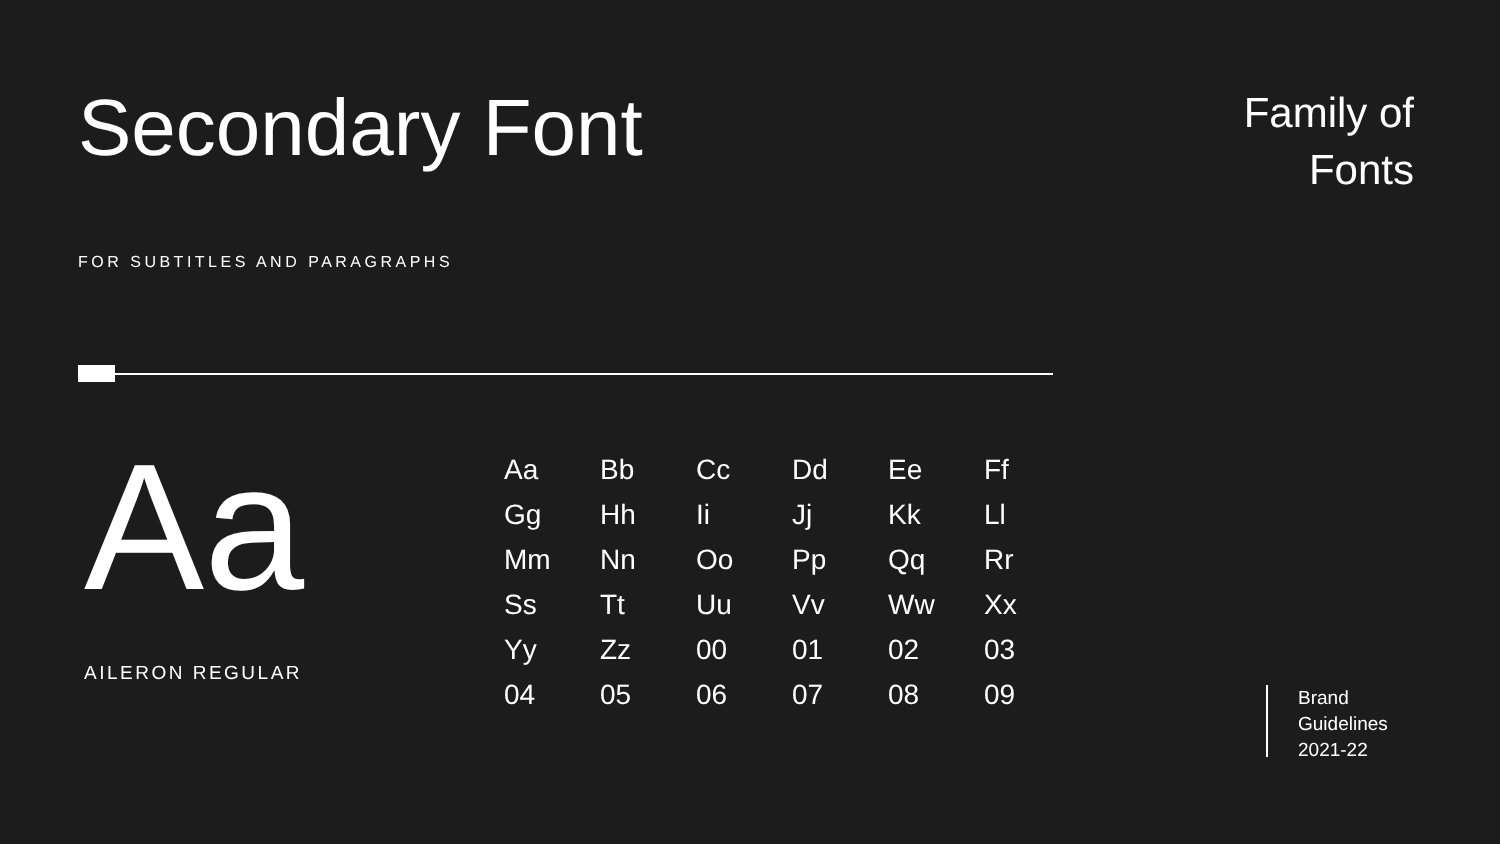Secondary Font
Family of
Fonts
FOR SUBTITLES AND PARAGRAPHS
Aa
AILERON REGULAR
| Aa | Bb | Cc | Dd | Ee | Ff |
| Gg | Hh | Ii | Jj | Kk | Ll |
| Mm | Nn | Oo | Pp | Qq | Rr |
| Ss | Tt | Uu | Vv | Ww | Xx |
| Yy | Zz | 00 | 01 | 02 | 03 |
| 04 | 05 | 06 | 07 | 08 | 09 |
Brand
Guidelines
2021-22